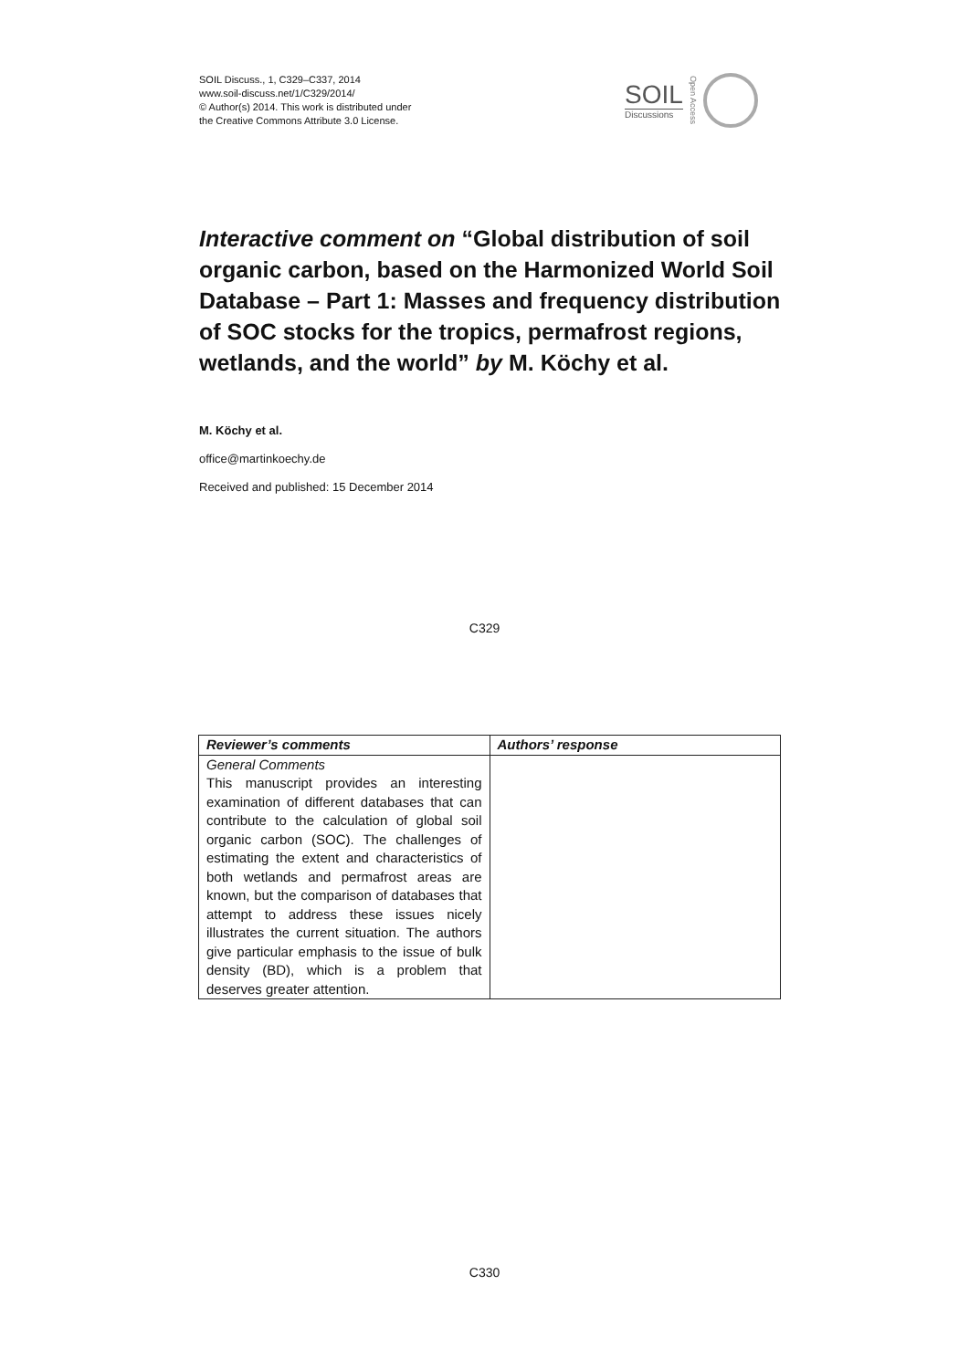SOIL Discuss., 1, C329–C337, 2014
www.soil-discuss.net/1/C329/2014/
© Author(s) 2014. This work is distributed under
the Creative Commons Attribute 3.0 License.
SOIL
Discussions
Open Access
Interactive comment on “Global distribution of soil organic carbon, based on the Harmonized World Soil Database – Part 1: Masses and frequency distribution of SOC stocks for the tropics, permafrost regions, wetlands, and the world” by M. Köchy et al.
M. Köchy et al.
office@martinkoechy.de
Received and published: 15 December 2014
C329
| Reviewer’s comments | Authors’ response |
| --- | --- |
| General Comments This manuscript provides an interesting examination of different databases that can contribute to the calculation of global soil organic carbon (SOC). The challenges of estimating the extent and characteristics of both wetlands and permafrost areas are known, but the comparison of databases that attempt to address these issues nicely illustrates the current situation. The authors give particular emphasis to the issue of bulk density (BD), which is a problem that deserves greater attention. | |
C330